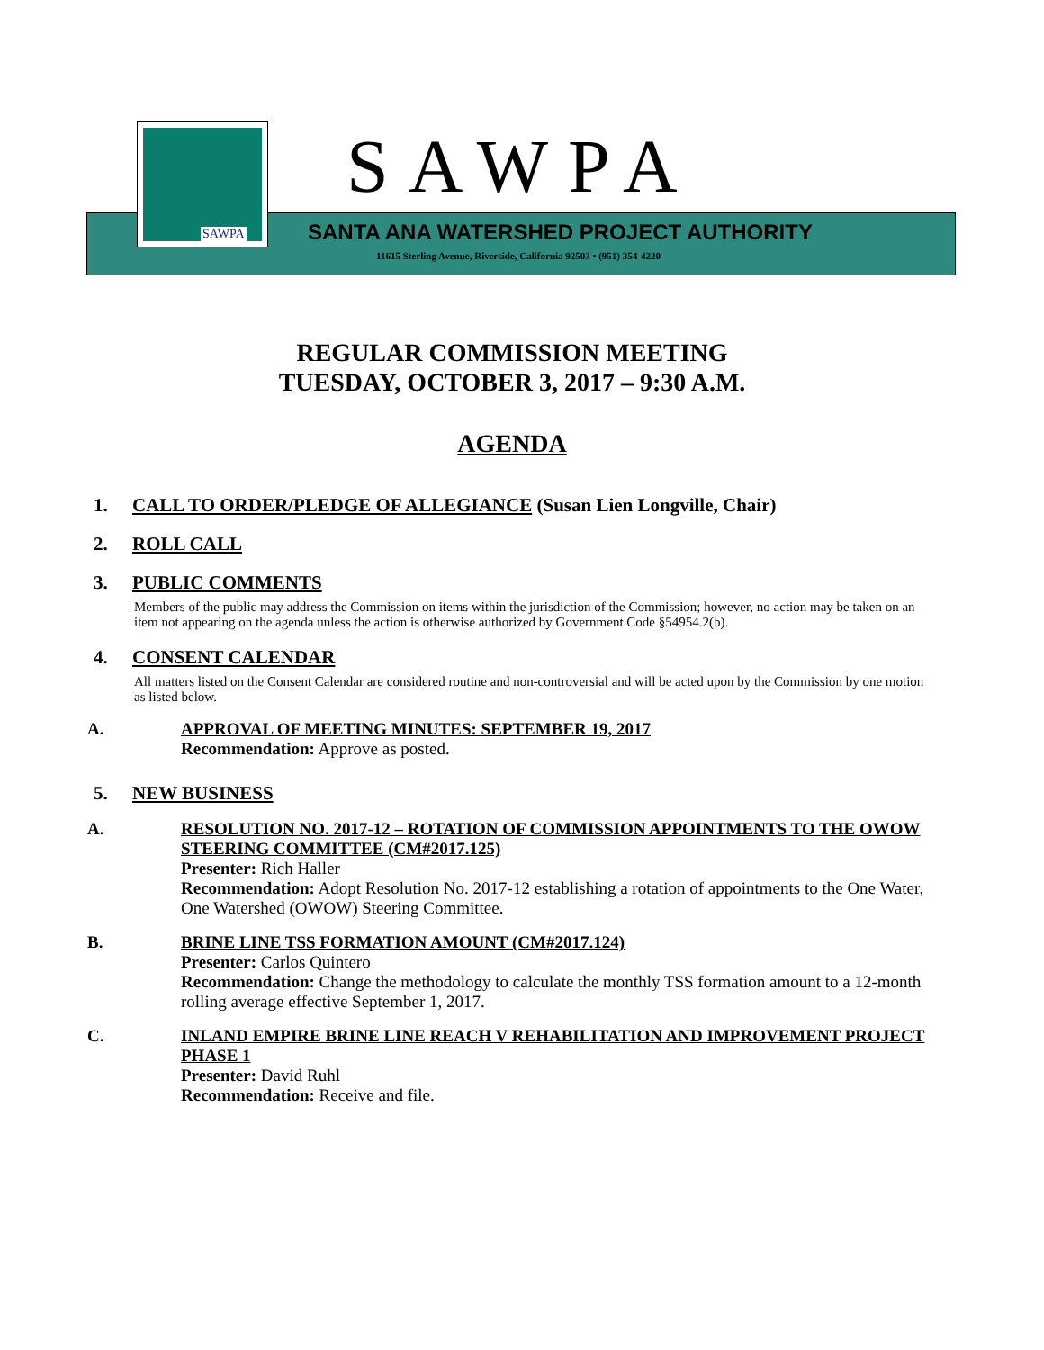SAWPA
SAWPA
SANTA ANA WATERSHED PROJECT AUTHORITY
11615 Sterling Avenue, Riverside, California 92503 • (951) 354-4220
REGULAR COMMISSION MEETING
TUESDAY, OCTOBER 3, 2017 – 9:30 A.M.
AGENDA
1. CALL TO ORDER/PLEDGE OF ALLEGIANCE (Susan Lien Longville, Chair)
2. ROLL CALL
3. PUBLIC COMMENTS
Members of the public may address the Commission on items within the jurisdiction of the Commission; however, no action may be taken on an item not appearing on the agenda unless the action is otherwise authorized by Government Code §54954.2(b).
4. CONSENT CALENDAR
All matters listed on the Consent Calendar are considered routine and non-controversial and will be acted upon by the Commission by one motion as listed below.
A. APPROVAL OF MEETING MINUTES: SEPTEMBER 19, 2017
Recommendation: Approve as posted.
5. NEW BUSINESS
A. RESOLUTION NO. 2017-12 – ROTATION OF COMMISSION APPOINTMENTS TO THE OWOW STEERING COMMITTEE (CM#2017.125)
Presenter: Rich Haller
Recommendation: Adopt Resolution No. 2017-12 establishing a rotation of appointments to the One Water, One Watershed (OWOW) Steering Committee.
B. BRINE LINE TSS FORMATION AMOUNT (CM#2017.124)
Presenter: Carlos Quintero
Recommendation: Change the methodology to calculate the monthly TSS formation amount to a 12-month rolling average effective September 1, 2017.
C. INLAND EMPIRE BRINE LINE REACH V REHABILITATION AND IMPROVEMENT PROJECT PHASE 1
Presenter: David Ruhl
Recommendation: Receive and file.